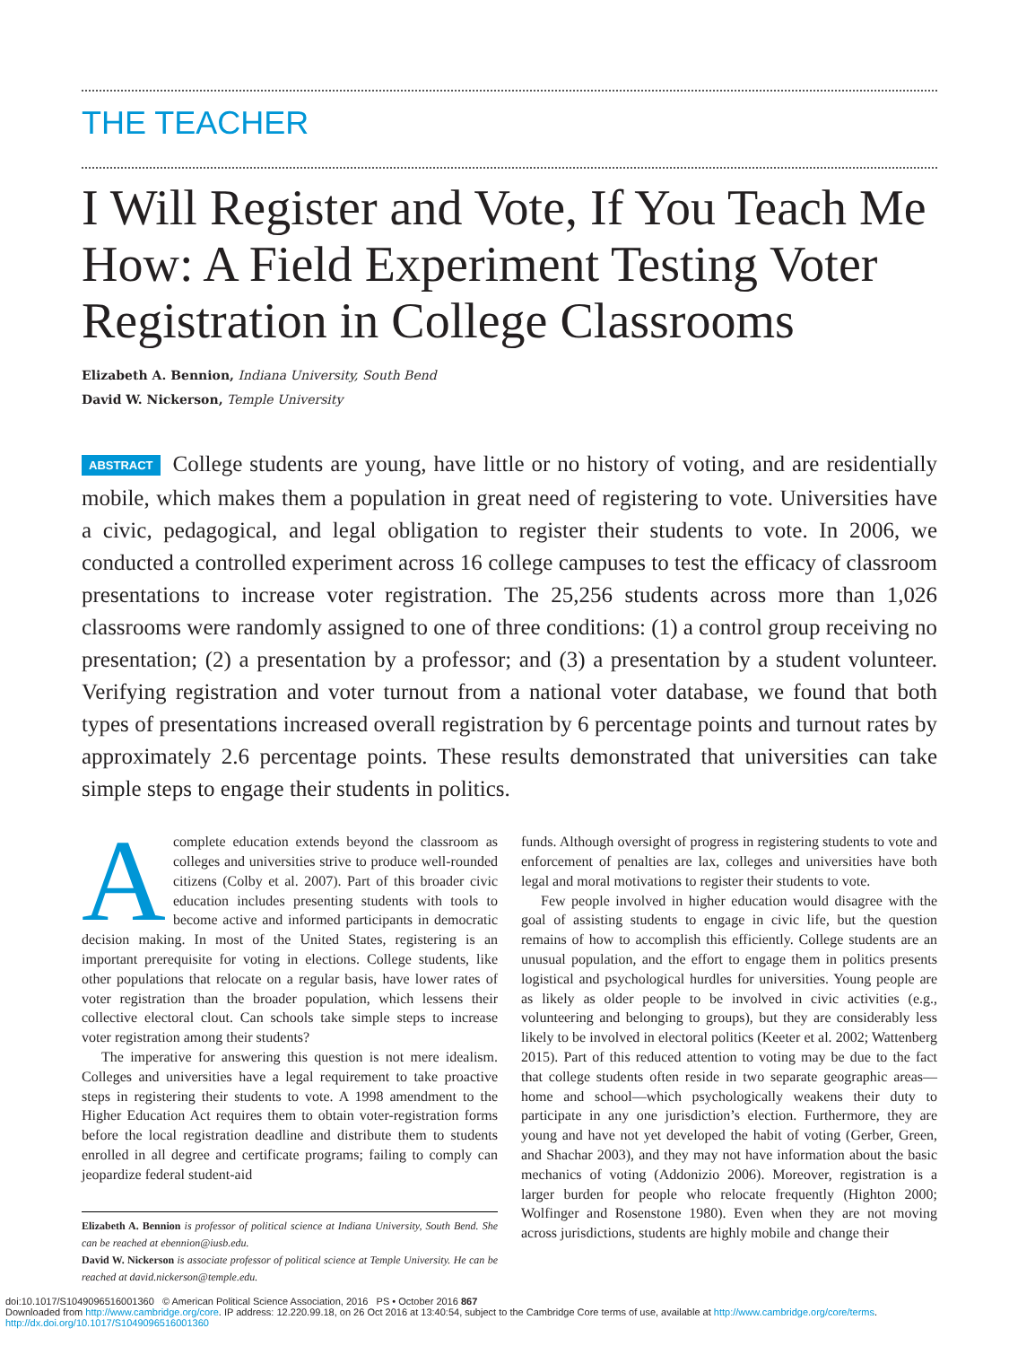THE TEACHER
I Will Register and Vote, If You Teach Me How: A Field Experiment Testing Voter Registration in College Classrooms
Elizabeth A. Bennion, Indiana University, South Bend
David W. Nickerson, Temple University
ABSTRACT College students are young, have little or no history of voting, and are residentially mobile, which makes them a population in great need of registering to vote. Universities have a civic, pedagogical, and legal obligation to register their students to vote. In 2006, we conducted a controlled experiment across 16 college campuses to test the efficacy of classroom presentations to increase voter registration. The 25,256 students across more than 1,026 classrooms were randomly assigned to one of three conditions: (1) a control group receiving no presentation; (2) a presentation by a professor; and (3) a presentation by a student volunteer. Verifying registration and voter turnout from a national voter database, we found that both types of presentations increased overall registration by 6 percentage points and turnout rates by approximately 2.6 percentage points. These results demonstrated that universities can take simple steps to engage their students in politics.
Acomplete education extends beyond the classroom as colleges and universities strive to produce well-rounded citizens (Colby et al. 2007). Part of this broader civic education includes presenting students with tools to become active and informed participants in democratic decision making. In most of the United States, registering is an important prerequisite for voting in elections. College students, like other populations that relocate on a regular basis, have lower rates of voter registration than the broader population, which lessens their collective electoral clout. Can schools take simple steps to increase voter registration among their students?
The imperative for answering this question is not mere idealism. Colleges and universities have a legal requirement to take proactive steps in registering their students to vote. A 1998 amendment to the Higher Education Act requires them to obtain voter-registration forms before the local registration deadline and distribute them to students enrolled in all degree and certificate programs; failing to comply can jeopardize federal student-aid
Elizabeth A. Bennion is professor of political science at Indiana University, South Bend. She can be reached at ebennion@iusb.edu.
David W. Nickerson is associate professor of political science at Temple University. He can be reached at david.nickerson@temple.edu.
funds. Although oversight of progress in registering students to vote and enforcement of penalties are lax, colleges and universities have both legal and moral motivations to register their students to vote.
Few people involved in higher education would disagree with the goal of assisting students to engage in civic life, but the question remains of how to accomplish this efficiently. College students are an unusual population, and the effort to engage them in politics presents logistical and psychological hurdles for universities. Young people are as likely as older people to be involved in civic activities (e.g., volunteering and belonging to groups), but they are considerably less likely to be involved in electoral politics (Keeter et al. 2002; Wattenberg 2015). Part of this reduced attention to voting may be due to the fact that college students often reside in two separate geographic areas—home and school—which psychologically weakens their duty to participate in any one jurisdiction’s election. Furthermore, they are young and have not yet developed the habit of voting (Gerber, Green, and Shachar 2003), and they may not have information about the basic mechanics of voting (Addonizio 2006). Moreover, registration is a larger burden for people who relocate frequently (Highton 2000; Wolfinger and Rosenstone 1980). Even when they are not moving across jurisdictions, students are highly mobile and change their
doi:10.1017/S1049096516001360 © American Political Science Association, 2016 PS • October 2016 867
Downloaded from http://www.cambridge.org/core. IP address: 12.220.99.18, on 26 Oct 2016 at 13:40:54, subject to the Cambridge Core terms of use, available at http://www.cambridge.org/core/terms. http://dx.doi.org/10.1017/S1049096516001360